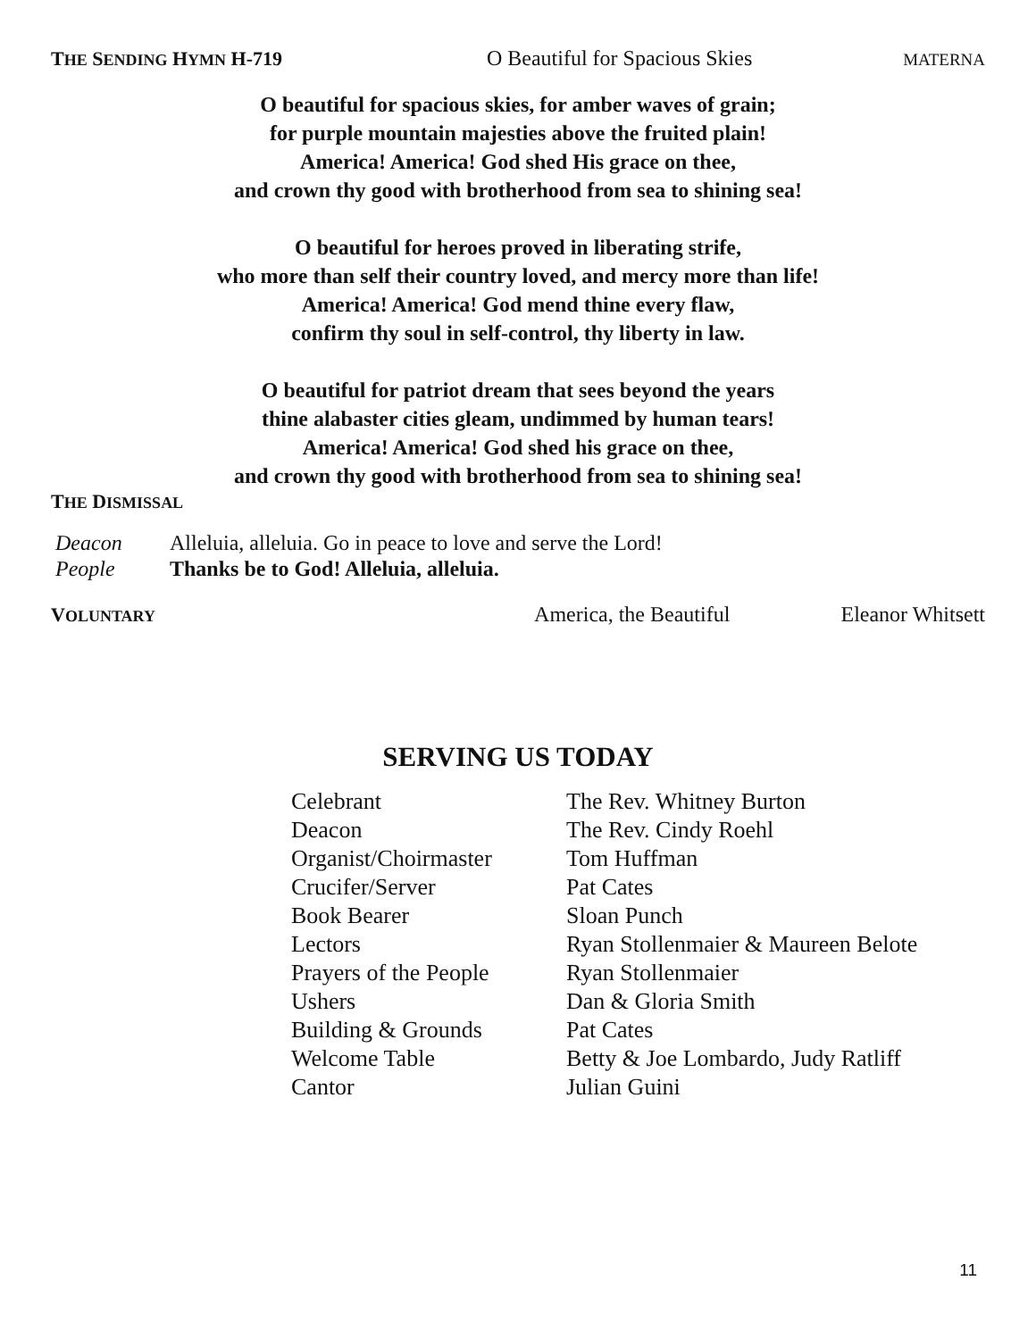THE SENDING HYMN H-719 O Beautiful for Spacious Skies MATERNA
O beautiful for spacious skies, for amber waves of grain;
for purple mountain majesties above the fruited plain!
America! America! God shed His grace on thee,
and crown thy good with brotherhood from sea to shining sea!
O beautiful for heroes proved in liberating strife,
who more than self their country loved, and mercy more than life!
America! America! God mend thine every flaw,
confirm thy soul in self-control, thy liberty in law.
O beautiful for patriot dream that sees beyond the years
thine alabaster cities gleam, undimmed by human tears!
America! America! God shed his grace on thee,
and crown thy good with brotherhood from sea to shining sea!
THE DISMISSAL
| Deacon | Alleluia, alleluia. Go in peace to love and serve the Lord! |
| People | Thanks be to God! Alleluia, alleluia. |
VOLUNTARY America, the Beautiful Eleanor Whitsett
SERVING US TODAY
| Celebrant | The Rev. Whitney Burton |
| Deacon | The Rev. Cindy Roehl |
| Organist/Choirmaster | Tom Huffman |
| Crucifer/Server | Pat Cates |
| Book Bearer | Sloan Punch |
| Lectors | Ryan Stollenmaier & Maureen Belote |
| Prayers of the People | Ryan Stollenmaier |
| Ushers | Dan & Gloria Smith |
| Building & Grounds | Pat Cates |
| Welcome Table | Betty & Joe Lombardo, Judy Ratliff |
| Cantor | Julian Guini |
11